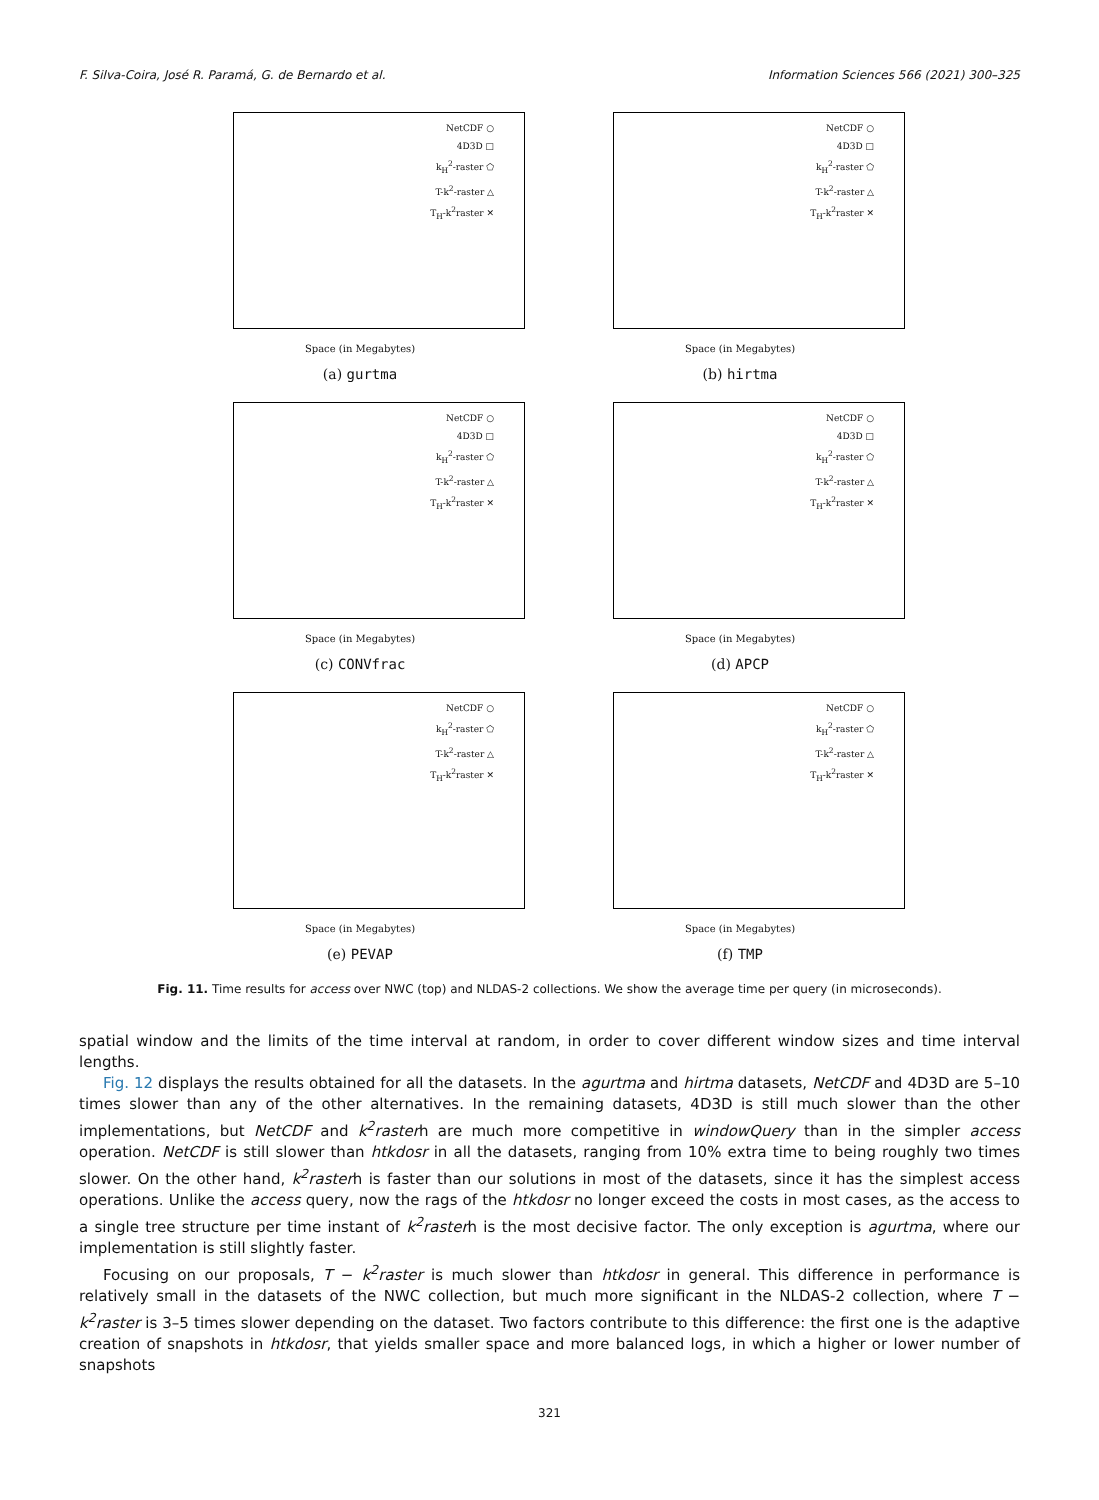F. Silva-Coira, José R. Paramá, G. de Bernardo et al. Information Sciences 566 (2021) 300–325
NetCDF ○
4D3D □
k<sub>H</sub><sup>2</sup>-raster ⬠
T-k<sup>2</sup>-raster △
T<sub>H</sub>-k<sup>2</sup>raster ✕
Space (in Megabytes)
(a) gurtma
NetCDF ○
4D3D □
k<sub>H</sub><sup>2</sup>-raster ⬠
T-k<sup>2</sup>-raster △
T<sub>H</sub>-k<sup>2</sup>raster ✕
Space (in Megabytes)
(b) hirtma
NetCDF ○
4D3D □
k<sub>H</sub><sup>2</sup>-raster ⬠
T-k<sup>2</sup>-raster △
T<sub>H</sub>-k<sup>2</sup>raster ✕
Space (in Megabytes)
(c) CONVfrac
NetCDF ○
4D3D □
k<sub>H</sub><sup>2</sup>-raster ⬠
T-k<sup>2</sup>-raster △
T<sub>H</sub>-k<sup>2</sup>raster ✕
Space (in Megabytes)
(d) APCP
NetCDF ○
k<sub>H</sub><sup>2</sup>-raster ⬠
T-k<sup>2</sup>-raster △
T<sub>H</sub>-k<sup>2</sup>raster ✕
Space (in Megabytes)
(e) PEVAP
NetCDF ○
k<sub>H</sub><sup>2</sup>-raster ⬠
T-k<sup>2</sup>-raster △
T<sub>H</sub>-k<sup>2</sup>raster ✕
Space (in Megabytes)
(f) TMP
Fig. 11. Time results for access over NWC (top) and NLDAS-2 collections. We show the average time per query (in microseconds).
spatial window and the limits of the time interval at random, in order to cover different window sizes and time interval lengths.
Fig. 12 displays the results obtained for all the datasets. In the agurtma and hirtma datasets, NetCDF and 4D3D are 5–10 times slower than any of the other alternatives. In the remaining datasets, 4D3D is still much slower than the other implementations, but NetCDF and k<sup>2</sup>rasterh are much more competitive in windowQuery than in the simpler access operation. NetCDF is still slower than htkdosr in all the datasets, ranging from 10% extra time to being roughly two times slower. On the other hand, k<sup>2</sup>rasterh is faster than our solutions in most of the datasets, since it has the simplest access operations. Unlike the access query, now the rags of the htkdosr no longer exceed the costs in most cases, as the access to a single tree structure per time instant of k<sup>2</sup>rasterh is the most decisive factor. The only exception is agurtma, where our implementation is still slightly faster.
Focusing on our proposals, T − k<sup>2</sup>raster is much slower than htkdosr in general. This difference in performance is relatively small in the datasets of the NWC collection, but much more significant in the NLDAS-2 collection, where T − k<sup>2</sup>raster is 3–5 times slower depending on the dataset. Two factors contribute to this difference: the first one is the adaptive creation of snapshots in htkdosr, that yields smaller space and more balanced logs, in which a higher or lower number of snapshots
321